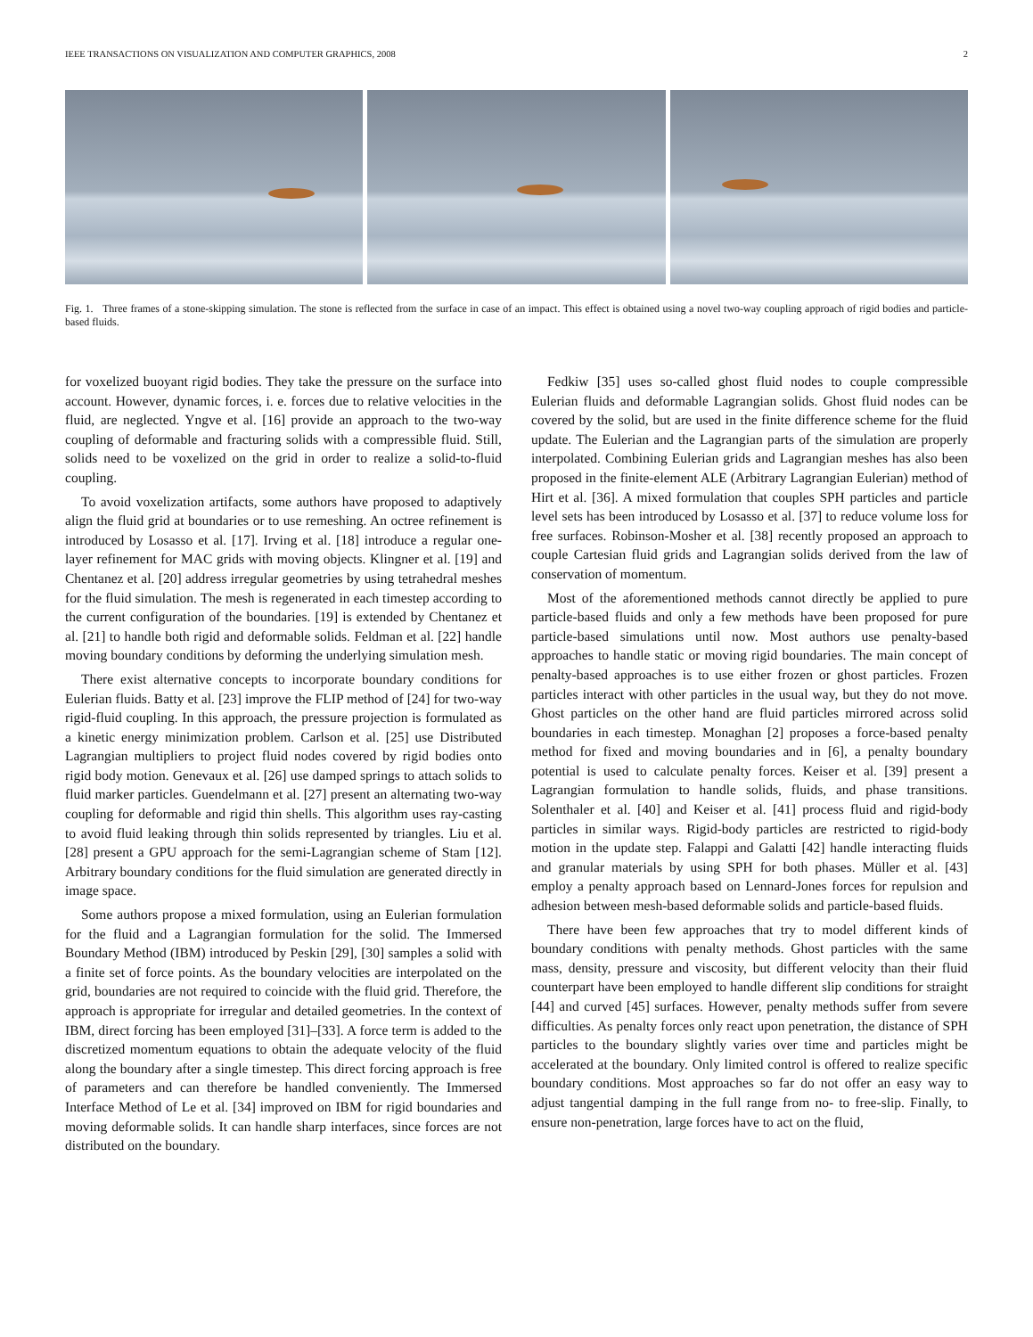IEEE TRANSACTIONS ON VISUALIZATION AND COMPUTER GRAPHICS, 2008 2
Fig. 1. Three frames of a stone-skipping simulation. The stone is reflected from the surface in case of an impact. This effect is obtained using a novel two-way coupling approach of rigid bodies and particle-based fluids.
for voxelized buoyant rigid bodies. They take the pressure on the surface into account. However, dynamic forces, i. e. forces due to relative velocities in the fluid, are neglected. Yngve et al. [16] provide an approach to the two-way coupling of deformable and fracturing solids with a compressible fluid. Still, solids need to be voxelized on the grid in order to realize a solid-to-fluid coupling.
To avoid voxelization artifacts, some authors have proposed to adaptively align the fluid grid at boundaries or to use remeshing. An octree refinement is introduced by Losasso et al. [17]. Irving et al. [18] introduce a regular one-layer refinement for MAC grids with moving objects. Klingner et al. [19] and Chentanez et al. [20] address irregular geometries by using tetrahedral meshes for the fluid simulation. The mesh is regenerated in each timestep according to the current configuration of the boundaries. [19] is extended by Chentanez et al. [21] to handle both rigid and deformable solids. Feldman et al. [22] handle moving boundary conditions by deforming the underlying simulation mesh.
There exist alternative concepts to incorporate boundary conditions for Eulerian fluids. Batty et al. [23] improve the FLIP method of [24] for two-way rigid-fluid coupling. In this approach, the pressure projection is formulated as a kinetic energy minimization problem. Carlson et al. [25] use Distributed Lagrangian multipliers to project fluid nodes covered by rigid bodies onto rigid body motion. Genevaux et al. [26] use damped springs to attach solids to fluid marker particles. Guendelmann et al. [27] present an alternating two-way coupling for deformable and rigid thin shells. This algorithm uses ray-casting to avoid fluid leaking through thin solids represented by triangles. Liu et al. [28] present a GPU approach for the semi-Lagrangian scheme of Stam [12]. Arbitrary boundary conditions for the fluid simulation are generated directly in image space.
Some authors propose a mixed formulation, using an Eulerian formulation for the fluid and a Lagrangian formulation for the solid. The Immersed Boundary Method (IBM) introduced by Peskin [29], [30] samples a solid with a finite set of force points. As the boundary velocities are interpolated on the grid, boundaries are not required to coincide with the fluid grid. Therefore, the approach is appropriate for irregular and detailed geometries. In the context of IBM, direct forcing has been employed [31]–[33]. A force term is added to the discretized momentum equations to obtain the adequate velocity of the fluid along the boundary after a single timestep. This direct forcing approach is free of parameters and can therefore be handled conveniently. The Immersed Interface Method of Le et al. [34] improved on IBM for rigid boundaries and moving deformable solids. It can handle sharp interfaces, since forces are not distributed on the boundary.
Fedkiw [35] uses so-called ghost fluid nodes to couple compressible Eulerian fluids and deformable Lagrangian solids. Ghost fluid nodes can be covered by the solid, but are used in the finite difference scheme for the fluid update. The Eulerian and the Lagrangian parts of the simulation are properly interpolated. Combining Eulerian grids and Lagrangian meshes has also been proposed in the finite-element ALE (Arbitrary Lagrangian Eulerian) method of Hirt et al. [36]. A mixed formulation that couples SPH particles and particle level sets has been introduced by Losasso et al. [37] to reduce volume loss for free surfaces. Robinson-Mosher et al. [38] recently proposed an approach to couple Cartesian fluid grids and Lagrangian solids derived from the law of conservation of momentum.
Most of the aforementioned methods cannot directly be applied to pure particle-based fluids and only a few methods have been proposed for pure particle-based simulations until now. Most authors use penalty-based approaches to handle static or moving rigid boundaries. The main concept of penalty-based approaches is to use either frozen or ghost particles. Frozen particles interact with other particles in the usual way, but they do not move. Ghost particles on the other hand are fluid particles mirrored across solid boundaries in each timestep. Monaghan [2] proposes a force-based penalty method for fixed and moving boundaries and in [6], a penalty boundary potential is used to calculate penalty forces. Keiser et al. [39] present a Lagrangian formulation to handle solids, fluids, and phase transitions. Solenthaler et al. [40] and Keiser et al. [41] process fluid and rigid-body particles in similar ways. Rigid-body particles are restricted to rigid-body motion in the update step. Falappi and Galatti [42] handle interacting fluids and granular materials by using SPH for both phases. Müller et al. [43] employ a penalty approach based on Lennard-Jones forces for repulsion and adhesion between mesh-based deformable solids and particle-based fluids.
There have been few approaches that try to model different kinds of boundary conditions with penalty methods. Ghost particles with the same mass, density, pressure and viscosity, but different velocity than their fluid counterpart have been employed to handle different slip conditions for straight [44] and curved [45] surfaces. However, penalty methods suffer from severe difficulties. As penalty forces only react upon penetration, the distance of SPH particles to the boundary slightly varies over time and particles might be accelerated at the boundary. Only limited control is offered to realize specific boundary conditions. Most approaches so far do not offer an easy way to adjust tangential damping in the full range from no- to free-slip. Finally, to ensure non-penetration, large forces have to act on the fluid,